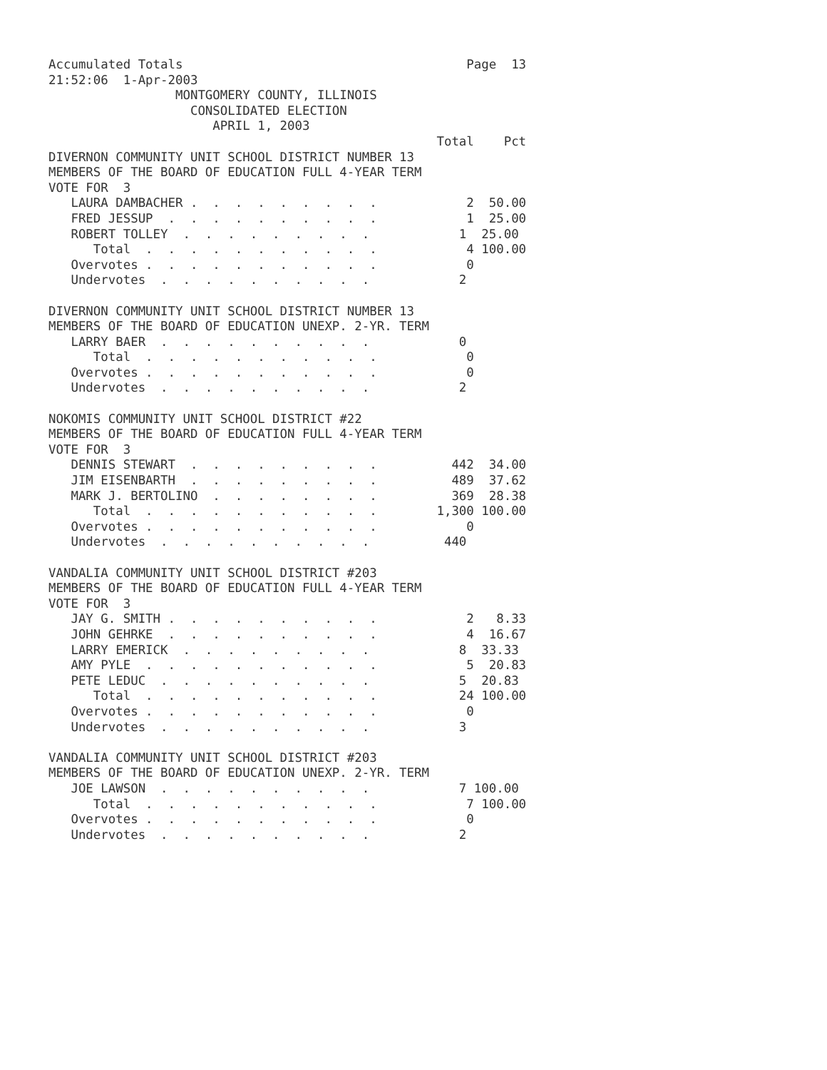Accumulated Totals                                      Page  13
21:52:06  1-Apr-2003
                 MONTGOMERY COUNTY, ILLINOIS
                   CONSOLIDATED ELECTION
                      APRIL 1, 2003
                                                    Total    Pct
DIVERNON COMMUNITY UNIT SCHOOL DISTRICT NUMBER 13
MEMBERS OF THE BOARD OF EDUCATION FULL 4-YEAR TERM
VOTE FOR  3
   LAURA DAMBACHER .  .  .  .  .  .  .  .  .            2  50.00
   FRED JESSUP  .  .  .  .  .  .  .  .  .  .            1  25.00
   ROBERT TOLLEY  .  .  .  .  .  .  .  .  .            1  25.00
      Total  .  .  .  .  .  .  .  .  .  .  .            4 100.00
   Overvotes .  .  .  .  .  .  .  .  .  .  .            0
   Undervotes  .  .  .  .  .  .  .  .  .  .            2

DIVERNON COMMUNITY UNIT SCHOOL DISTRICT NUMBER 13
MEMBERS OF THE BOARD OF EDUCATION UNEXP. 2-YR. TERM
   LARRY BAER  .  .  .  .  .  .  .  .  .  .            0
      Total  .  .  .  .  .  .  .  .  .  .  .            0
   Overvotes .  .  .  .  .  .  .  .  .  .  .            0
   Undervotes  .  .  .  .  .  .  .  .  .  .            2

NOKOMIS COMMUNITY UNIT SCHOOL DISTRICT #22
MEMBERS OF THE BOARD OF EDUCATION FULL 4-YEAR TERM
VOTE FOR  3
   DENNIS STEWART  .  .  .  .  .  .  .  .  .          442  34.00
   JIM EISENBARTH  .  .  .  .  .  .  .  .  .          489  37.62
   MARK J. BERTOLINO  .  .  .  .  .  .  .  .          369  28.38
      Total  .  .  .  .  .  .  .  .  .  .  .        1,300 100.00
   Overvotes .  .  .  .  .  .  .  .  .  .  .            0
   Undervotes  .  .  .  .  .  .  .  .  .  .          440

VANDALIA COMMUNITY UNIT SCHOOL DISTRICT #203
MEMBERS OF THE BOARD OF EDUCATION FULL 4-YEAR TERM
VOTE FOR  3
   JAY G. SMITH .  .  .  .  .  .  .  .  .  .            2   8.33
   JOHN GEHRKE  .  .  .  .  .  .  .  .  .  .            4  16.67
   LARRY EMERICK  .  .  .  .  .  .  .  .  .            8  33.33
   AMY PYLE  .  .  .  .  .  .  .  .  .  .  .            5  20.83
   PETE LEDUC  .  .  .  .  .  .  .  .  .  .            5  20.83
      Total  .  .  .  .  .  .  .  .  .  .  .           24 100.00
   Overvotes .  .  .  .  .  .  .  .  .  .  .            0
   Undervotes  .  .  .  .  .  .  .  .  .  .            3

VANDALIA COMMUNITY UNIT SCHOOL DISTRICT #203
MEMBERS OF THE BOARD OF EDUCATION UNEXP. 2-YR. TERM
   JOE LAWSON  .  .  .  .  .  .  .  .  .  .            7 100.00
      Total  .  .  .  .  .  .  .  .  .  .  .            7 100.00
   Overvotes .  .  .  .  .  .  .  .  .  .  .            0
   Undervotes  .  .  .  .  .  .  .  .  .  .            2